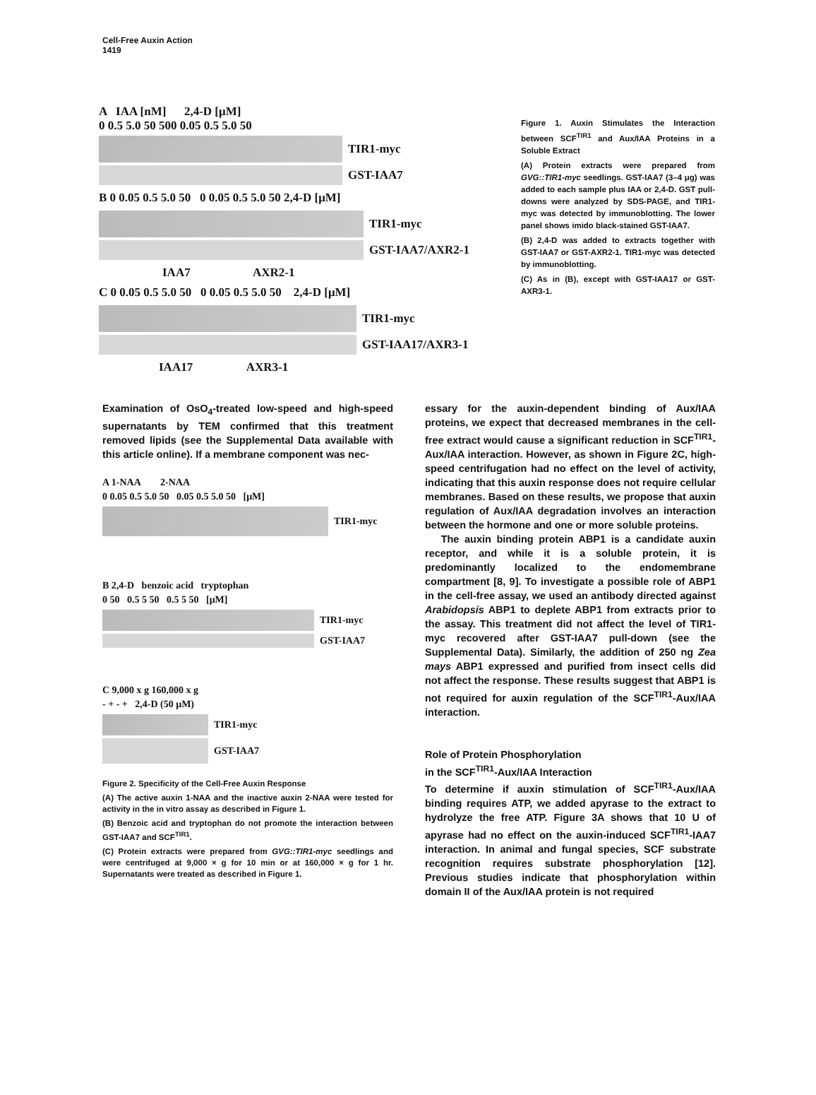Cell-Free Auxin Action
1419
A IAA [nM] 2,4-D [μM]
0 0.5 5.0 50 500 0.05 0.5 5.0 50
TIR1-myc
GST-IAA7
B 0 0.05 0.5 5.0 50 0 0.05 0.5 5.0 50 2,4-D [μM]
TIR1-myc
GST-IAA7/AXR2-1
IAA7 AXR2-1
C 0 0.05 0.5 5.0 50 0 0.05 0.5 5.0 50 2,4-D [μM]
TIR1-myc
GST-IAA17/AXR3-1
IAA17 AXR3-1
Figure 1. Auxin Stimulates the Interaction between SCF<sup>TIR1</sup> and Aux/IAA Proteins in a Soluble Extract
(A) Protein extracts were prepared from GVG::TIR1-myc seedlings. GST-IAA7 (3–4 μg) was added to each sample plus IAA or 2,4-D. GST pull-downs were analyzed by SDS-PAGE, and TIR1-myc was detected by immunoblotting. The lower panel shows imido black-stained GST-IAA7.
(B) 2,4-D was added to extracts together with GST-IAA7 or GST-AXR2-1. TIR1-myc was detected by immunoblotting.
(C) As in (B), except with GST-IAA17 or GST-AXR3-1.
Examination of OsO<sub>4</sub>-treated low-speed and high-speed supernatants by TEM confirmed that this treatment removed lipids (see the Supplemental Data available with this article online). If a membrane component was nec-
A 1-NAA 2-NAA
0 0.05 0.5 5.0 50 0.05 0.5 5.0 50 [μM]
TIR1-myc
B 2,4-D benzoic acid tryptophan
0 50 0.5 5 50 0.5 5 50 [μM]
TIR1-myc
GST-IAA7
C 9,000 x g 160,000 x g
- + - + 2,4-D (50 μM)
TIR1-myc
GST-IAA7
Figure 2. Specificity of the Cell-Free Auxin Response
(A) The active auxin 1-NAA and the inactive auxin 2-NAA were tested for activity in the in vitro assay as described in Figure 1.
(B) Benzoic acid and tryptophan do not promote the interaction between GST-IAA7 and SCF<sup>TIR1</sup>.
(C) Protein extracts were prepared from GVG::TIR1-myc seedlings and were centrifuged at 9,000 × g for 10 min or at 160,000 × g for 1 hr. Supernatants were treated as described in Figure 1.
essary for the auxin-dependent binding of Aux/IAA proteins, we expect that decreased membranes in the cell-free extract would cause a significant reduction in SCF<sup>TIR1</sup>-Aux/IAA interaction. However, as shown in Figure 2C, high-speed centrifugation had no effect on the level of activity, indicating that this auxin response does not require cellular membranes. Based on these results, we propose that auxin regulation of Aux/IAA degradation involves an interaction between the hormone and one or more soluble proteins.
The auxin binding protein ABP1 is a candidate auxin receptor, and while it is a soluble protein, it is predominantly localized to the endomembrane compartment [8, 9]. To investigate a possible role of ABP1 in the cell-free assay, we used an antibody directed against Arabidopsis ABP1 to deplete ABP1 from extracts prior to the assay. This treatment did not affect the level of TIR1-myc recovered after GST-IAA7 pull-down (see the Supplemental Data). Similarly, the addition of 250 ng Zea mays ABP1 expressed and purified from insect cells did not affect the response. These results suggest that ABP1 is not required for auxin regulation of the SCF<sup>TIR1</sup>-Aux/IAA interaction.
Role of Protein Phosphorylation
in the SCF<sup>TIR1</sup>-Aux/IAA Interaction
To determine if auxin stimulation of SCF<sup>TIR1</sup>-Aux/IAA binding requires ATP, we added apyrase to the extract to hydrolyze the free ATP. Figure 3A shows that 10 U of apyrase had no effect on the auxin-induced SCF<sup>TIR1</sup>-IAA7 interaction. In animal and fungal species, SCF substrate recognition requires substrate phosphorylation [12]. Previous studies indicate that phosphorylation within domain II of the Aux/IAA protein is not required